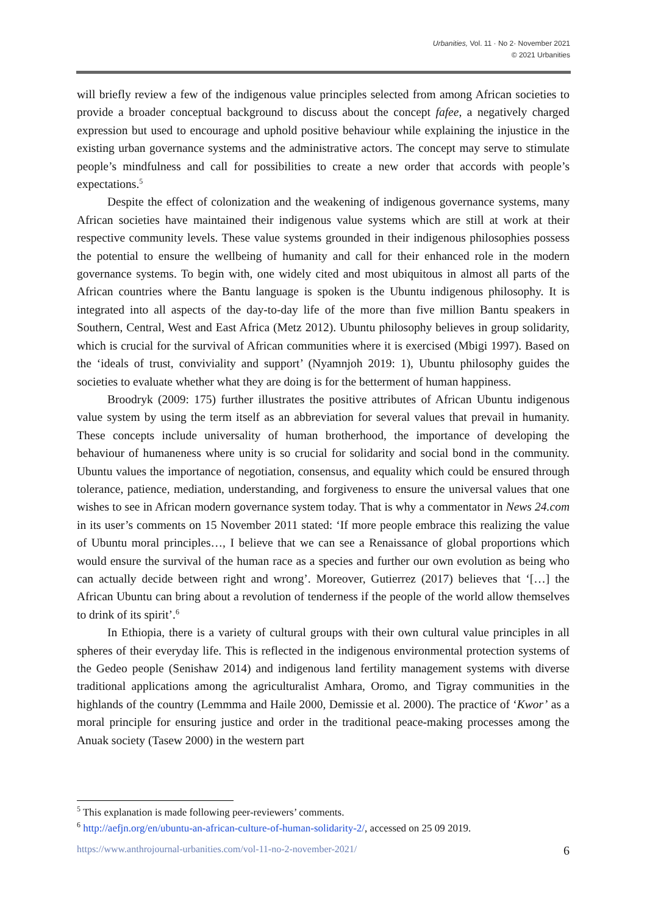Urbanities, Vol. 11 · No 2· November 2021
© 2021 Urbanities
will briefly review a few of the indigenous value principles selected from among African societies to provide a broader conceptual background to discuss about the concept fafee, a negatively charged expression but used to encourage and uphold positive behaviour while explaining the injustice in the existing urban governance systems and the administrative actors. The concept may serve to stimulate people’s mindfulness and call for possibilities to create a new order that accords with people’s expectations.<sup>5</sup>
Despite the effect of colonization and the weakening of indigenous governance systems, many African societies have maintained their indigenous value systems which are still at work at their respective community levels. These value systems grounded in their indigenous philosophies possess the potential to ensure the wellbeing of humanity and call for their enhanced role in the modern governance systems. To begin with, one widely cited and most ubiquitous in almost all parts of the African countries where the Bantu language is spoken is the Ubuntu indigenous philosophy. It is integrated into all aspects of the day-to-day life of the more than five million Bantu speakers in Southern, Central, West and East Africa (Metz 2012). Ubuntu philosophy believes in group solidarity, which is crucial for the survival of African communities where it is exercised (Mbigi 1997). Based on the ‘ideals of trust, conviviality and support’ (Nyamnjoh 2019: 1), Ubuntu philosophy guides the societies to evaluate whether what they are doing is for the betterment of human happiness.
Broodryk (2009: 175) further illustrates the positive attributes of African Ubuntu indigenous value system by using the term itself as an abbreviation for several values that prevail in humanity. These concepts include universality of human brotherhood, the importance of developing the behaviour of humaneness where unity is so crucial for solidarity and social bond in the community. Ubuntu values the importance of negotiation, consensus, and equality which could be ensured through tolerance, patience, mediation, understanding, and forgiveness to ensure the universal values that one wishes to see in African modern governance system today. That is why a commentator in News 24.com in its user’s comments on 15 November 2011 stated: ‘If more people embrace this realizing the value of Ubuntu moral principles…, I believe that we can see a Renaissance of global proportions which would ensure the survival of the human race as a species and further our own evolution as being who can actually decide between right and wrong’. Moreover, Gutierrez (2017) believes that ‘[…] the African Ubuntu can bring about a revolution of tenderness if the people of the world allow themselves to drink of its spirit’.<sup>6</sup>
In Ethiopia, there is a variety of cultural groups with their own cultural value principles in all spheres of their everyday life. This is reflected in the indigenous environmental protection systems of the Gedeo people (Senishaw 2014) and indigenous land fertility management systems with diverse traditional applications among the agriculturalist Amhara, Oromo, and Tigray communities in the highlands of the country (Lemmma and Haile 2000, Demissie et al. 2000). The practice of ‘Kwor’ as a moral principle for ensuring justice and order in the traditional peace-making processes among the Anuak society (Tasew 2000) in the western part
<sup>5</sup> This explanation is made following peer-reviewers’ comments.
<sup>6</sup> http://aefjn.org/en/ubuntu-an-african-culture-of-human-solidarity-2/, accessed on 25 09 2019.
https://www.anthrojournal-urbanities.com/vol-11-no-2-november-2021/ 6